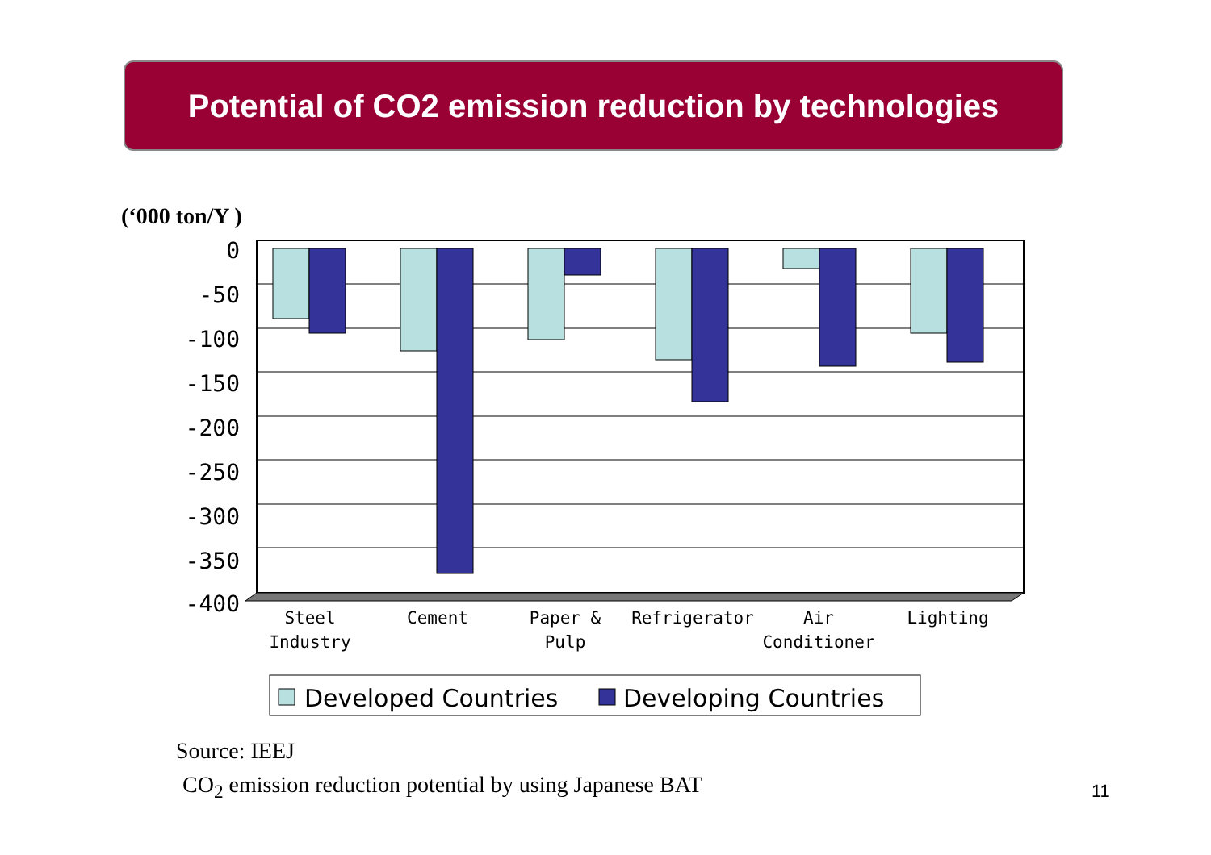Potential of CO2 emission reduction by technologies
(‘000 ton/Y )
0
-50
-100
-150
-200
-250
-300
-350
-400
Steel
Industry
Cement
Paper &
Pulp
Refrigerator
Air
Conditioner
Lighting
Developed Countries
Developing Countries
Source: IEEJ
CO<sub>2</sub> emission reduction potential by using Japanese BAT
11